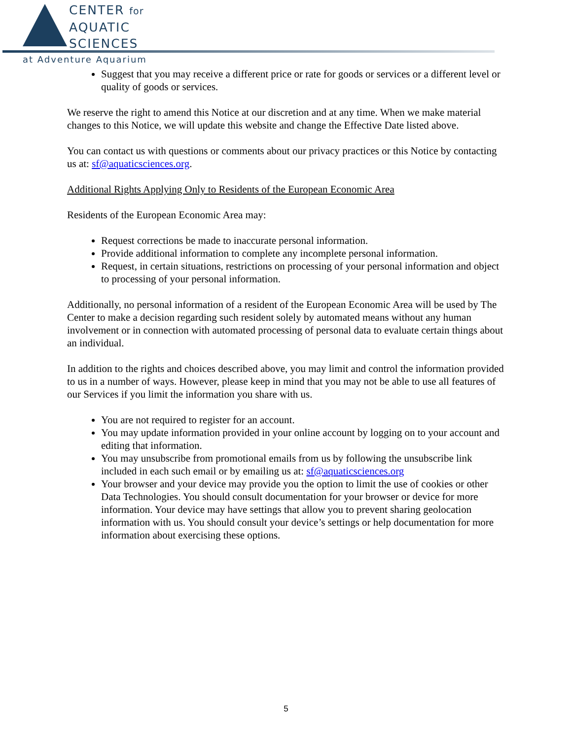CENTER for
AQUATIC
SCIENCES
at Adventure Aquarium
Suggest that you may receive a different price or rate for goods or services or a different level or quality of goods or services.
We reserve the right to amend this Notice at our discretion and at any time. When we make material changes to this Notice, we will update this website and change the Effective Date listed above.
You can contact us with questions or comments about our privacy practices or this Notice by contacting us at: sf@aquaticsciences.org.
Additional Rights Applying Only to Residents of the European Economic Area
Residents of the European Economic Area may:
Request corrections be made to inaccurate personal information.
Provide additional information to complete any incomplete personal information.
Request, in certain situations, restrictions on processing of your personal information and object to processing of your personal information.
Additionally, no personal information of a resident of the European Economic Area will be used by The Center to make a decision regarding such resident solely by automated means without any human involvement or in connection with automated processing of personal data to evaluate certain things about an individual.
In addition to the rights and choices described above, you may limit and control the information provided to us in a number of ways. However, please keep in mind that you may not be able to use all features of our Services if you limit the information you share with us.
You are not required to register for an account.
You may update information provided in your online account by logging on to your account and editing that information.
You may unsubscribe from promotional emails from us by following the unsubscribe link included in each such email or by emailing us at: sf@aquaticsciences.org
Your browser and your device may provide you the option to limit the use of cookies or other Data Technologies. You should consult documentation for your browser or device for more information. Your device may have settings that allow you to prevent sharing geolocation information with us. You should consult your device’s settings or help documentation for more information about exercising these options.
5